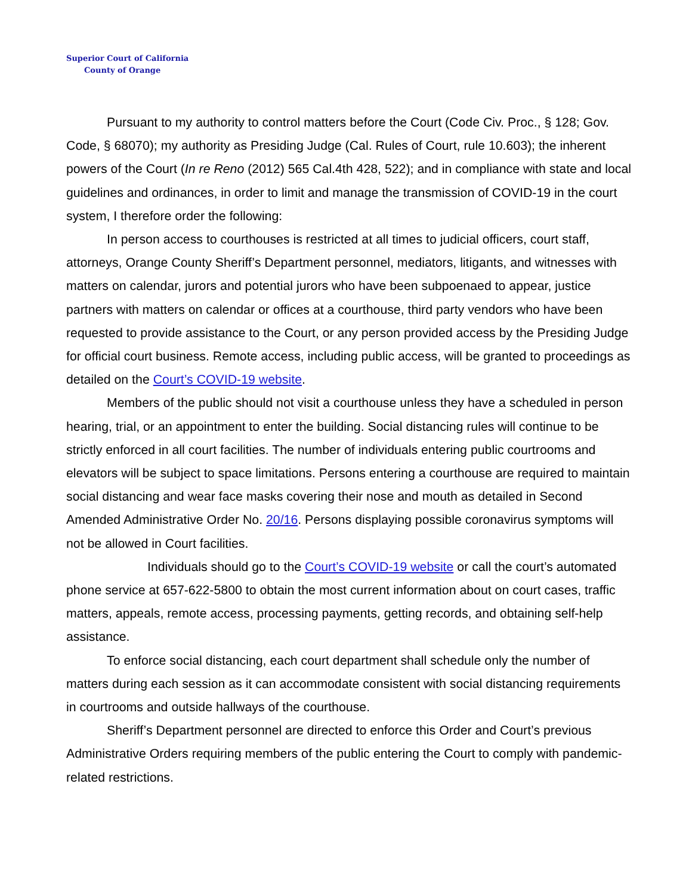Superior Court of California
County of Orange
Pursuant to my authority to control matters before the Court (Code Civ. Proc., § 128; Gov. Code, § 68070); my authority as Presiding Judge (Cal. Rules of Court, rule 10.603); the inherent powers of the Court (In re Reno (2012) 565 Cal.4th 428, 522); and in compliance with state and local guidelines and ordinances, in order to limit and manage the transmission of COVID-19 in the court system, I therefore order the following:
In person access to courthouses is restricted at all times to judicial officers, court staff, attorneys, Orange County Sheriff’s Department personnel, mediators, litigants, and witnesses with matters on calendar, jurors and potential jurors who have been subpoenaed to appear, justice partners with matters on calendar or offices at a courthouse, third party vendors who have been requested to provide assistance to the Court, or any person provided access by the Presiding Judge for official court business. Remote access, including public access, will be granted to proceedings as detailed on the Court’s COVID-19 website.
Members of the public should not visit a courthouse unless they have a scheduled in person hearing, trial, or an appointment to enter the building. Social distancing rules will continue to be strictly enforced in all court facilities. The number of individuals entering public courtrooms and elevators will be subject to space limitations. Persons entering a courthouse are required to maintain social distancing and wear face masks covering their nose and mouth as detailed in Second Amended Administrative Order No. 20/16. Persons displaying possible coronavirus symptoms will not be allowed in Court facilities.
Individuals should go to the Court’s COVID-19 website or call the court’s automated phone service at 657-622-5800 to obtain the most current information about on court cases, traffic matters, appeals, remote access, processing payments, getting records, and obtaining self-help assistance.
To enforce social distancing, each court department shall schedule only the number of matters during each session as it can accommodate consistent with social distancing requirements in courtrooms and outside hallways of the courthouse.
Sheriff’s Department personnel are directed to enforce this Order and Court’s previous Administrative Orders requiring members of the public entering the Court to comply with pandemic-related restrictions.